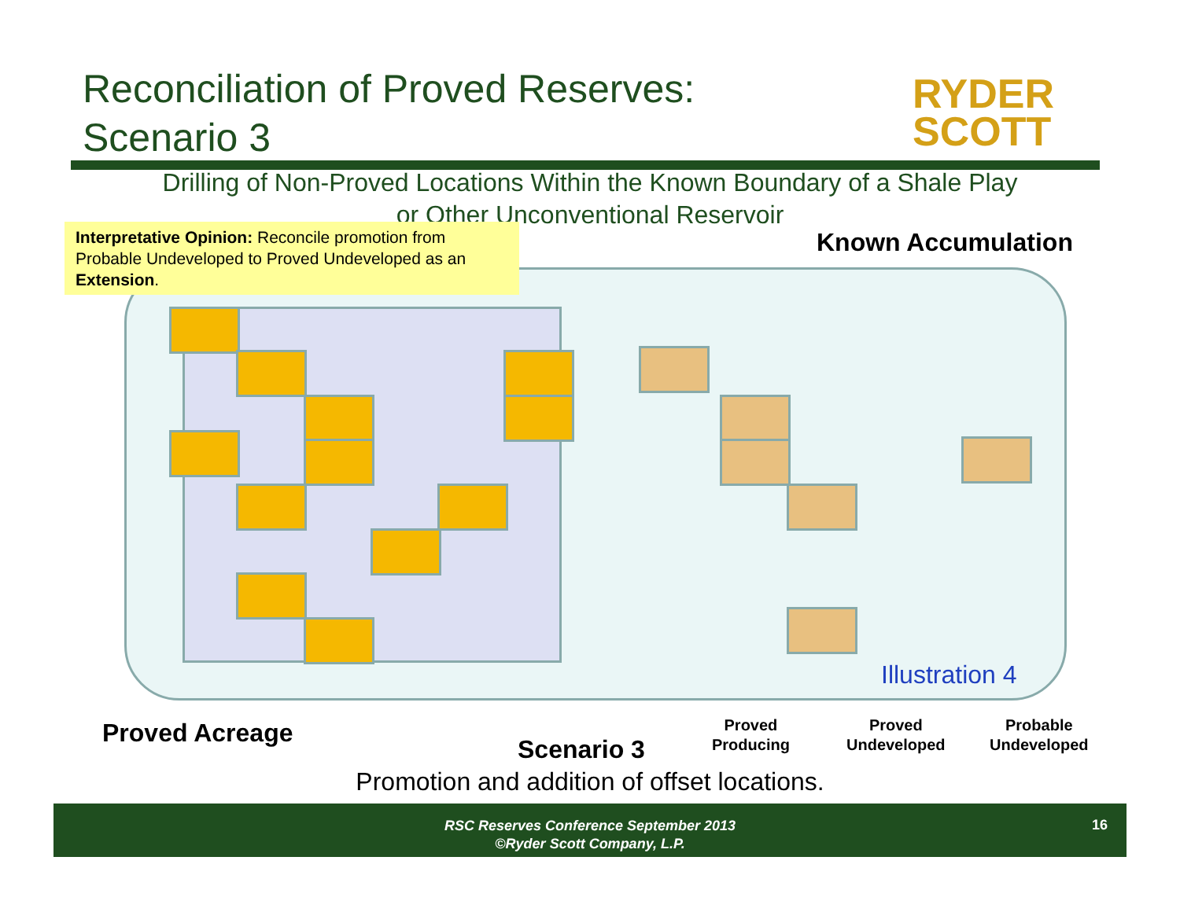Reconciliation of Proved Reserves:
Scenario 3
RYDER
SCOTT
Drilling of Non-Proved Locations Within the Known Boundary of a Shale Play or Other Unconventional Reservoir
Interpretative Opinion: Reconcile promotion from Probable Undeveloped to Proved Undeveloped as an Extension.
Known Accumulation
Illustration 4
Proved Acreage
Scenario 3
Proved
Producing
Proved
Undeveloped
Probable
Undeveloped
Promotion and addition of offset locations.
RSC Reserves Conference September 2013
©Ryder Scott Company, L.P.
16